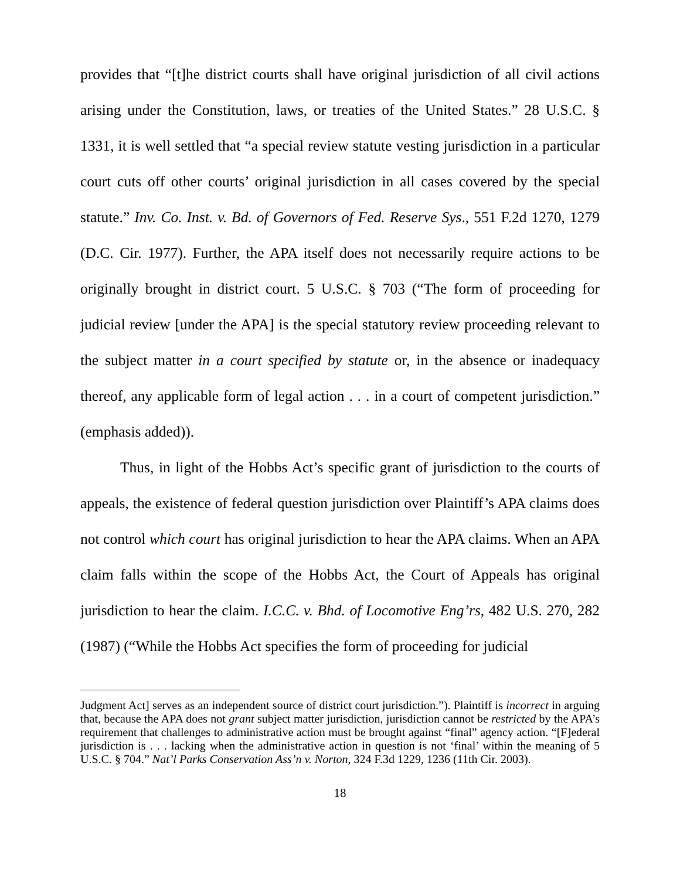provides that “[t]he district courts shall have original jurisdiction of all civil actions arising under the Constitution, laws, or treaties of the United States.” 28 U.S.C. § 1331, it is well settled that “a special review statute vesting jurisdiction in a particular court cuts off other courts’ original jurisdiction in all cases covered by the special statute.” Inv. Co. Inst. v. Bd. of Governors of Fed. Reserve Sys., 551 F.2d 1270, 1279 (D.C. Cir. 1977). Further, the APA itself does not necessarily require actions to be originally brought in district court. 5 U.S.C. § 703 (“The form of proceeding for judicial review [under the APA] is the special statutory review proceeding relevant to the subject matter in a court specified by statute or, in the absence or inadequacy thereof, any applicable form of legal action . . . in a court of competent jurisdiction.” (emphasis added)).
Thus, in light of the Hobbs Act’s specific grant of jurisdiction to the courts of appeals, the existence of federal question jurisdiction over Plaintiff’s APA claims does not control which court has original jurisdiction to hear the APA claims. When an APA claim falls within the scope of the Hobbs Act, the Court of Appeals has original jurisdiction to hear the claim. I.C.C. v. Bhd. of Locomotive Eng’rs, 482 U.S. 270, 282 (1987) (“While the Hobbs Act specifies the form of proceeding for judicial
Judgment Act] serves as an independent source of district court jurisdiction.”). Plaintiff is incorrect in arguing that, because the APA does not grant subject matter jurisdiction, jurisdiction cannot be restricted by the APA’s requirement that challenges to administrative action must be brought against “final” agency action. “[F]ederal jurisdiction is . . . lacking when the administrative action in question is not ‘final’ within the meaning of 5 U.S.C. § 704.” Nat’l Parks Conservation Ass’n v. Norton, 324 F.3d 1229, 1236 (11th Cir. 2003).
18